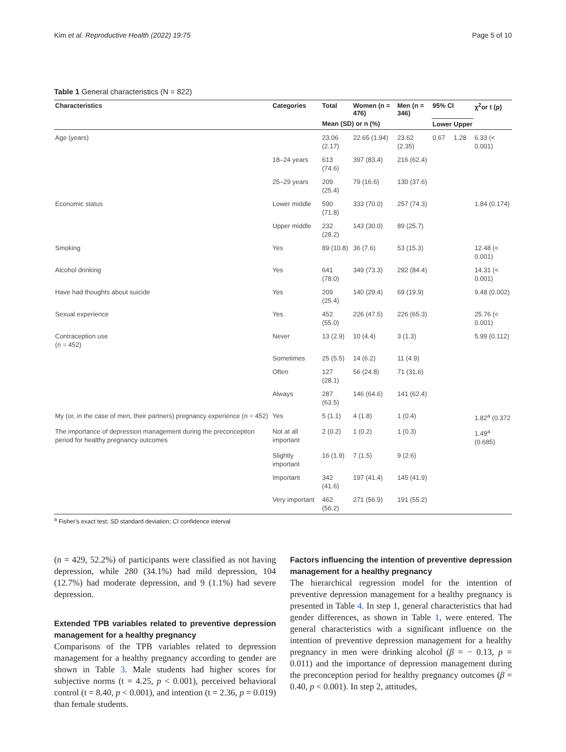Kim et al. Reproductive Health (2022) 19:75 Page 5 of 10
Table 1 General characteristics (N = 822)
| Characteristics | Categories | Total | Women (n = 476) | Men (n = 346) | 95% CI | | χ<sup>2</sup>or t (p) |
| --- | --- | --- | --- | --- | --- | --- | --- |
| | | Mean (SD) or n (%) | | | Lower | Upper | |
| Age (years) | | 23.06 (2.17) | 22.65 (1.94) | 23.62 (2.35) | 0.67 | 1.28 | 6.33 (< 0.001) |
| | 18–24 years | 613 (74.6) | 397 (83.4) | 216 (62.4) | | | |
| | 25–29 years | 209 (25.4) | 79 (16.6) | 130 (37.6) | | | |
| Economic status | Lower middle | 590 (71.8) | 333 (70.0) | 257 (74.3) | | | 1.84 (0.174) |
| | Upper middle | 232 (28.2) | 143 (30.0) | 89 (25.7) | | | |
| Smoking | Yes | 89 (10.8) | 36 (7.6) | 53 (15.3) | | | 12.48 (< 0.001) |
| Alcohol drinking | Yes | 641 (78.0) | 349 (73.3) | 292 (84.4) | | | 14.31 (< 0.001) |
| Have had thoughts about suicide | Yes | 209 (25.4) | 140 (29.4) | 69 (19.9) | | | 9.48 (0.002) |
| Sexual experience | Yes | 452 (55.0) | 226 (47.5) | 226 (65.3) | | | 25.76 (< 0.001) |
| Contraception use (n = 452) | Never | 13 (2.9) | 10 (4.4) | 3 (1.3) | | | 5.99 (0.112) |
| | Sometimes | 25 (5.5) | 14 (6.2) | 11 (4.9) | | | |
| | Often | 127 (28.1) | 56 (24.8) | 71 (31.6) | | | |
| | Always | 287 (63.5) | 146 (64.6) | 141 (62.4) | | | |
| My (or, in the case of men, their partners) pregnancy experience (n = 452) | Yes | 5 (1.1) | 4 (1.8) | 1 (0.4) | | | 1.82<sup>a</sup> (0.372 |
| The importance of depression management during the preconception period for healthy pregnancy outcomes | Not at all important | 2 (0.2) | 1 (0.2) | 1 (0.3) | | | 1.49<sup>a</sup> (0.685) |
| | Slightly important | 16 (1.9) | 7 (1.5) | 9 (2.6) | | | |
| | Important | 342 (41.6) | 197 (41.4) | 145 (41.9) | | | |
| | Very important | 462 (56.2) | 271 (56.9) | 191 (55.2) | | | |
<sup>a</sup> Fisher's exact test; SD standard deviation; CI confidence interval
(n = 429, 52.2%) of participants were classified as not having depression, while 280 (34.1%) had mild depression, 104 (12.7%) had moderate depression, and 9 (1.1%) had severe depression.
Extended TPB variables related to preventive depression management for a healthy pregnancy
Comparisons of the TPB variables related to depression management for a healthy pregnancy according to gender are shown in Table 3. Male students had higher scores for subjective norms (t = 4.25, p < 0.001), perceived behavioral control (t = 8.40, p < 0.001), and intention (t = 2.36, p = 0.019) than female students.
Factors influencing the intention of preventive depression management for a healthy pregnancy
The hierarchical regression model for the intention of preventive depression management for a healthy pregnancy is presented in Table 4. In step 1, general characteristics that had gender differences, as shown in Table 1, were entered. The general characteristics with a significant influence on the intention of preventive depression management for a healthy pregnancy in men were drinking alcohol (β = − 0.13, p = 0.011) and the importance of depression management during the preconception period for healthy pregnancy outcomes (β = 0.40, p < 0.001). In step 2, attitudes,